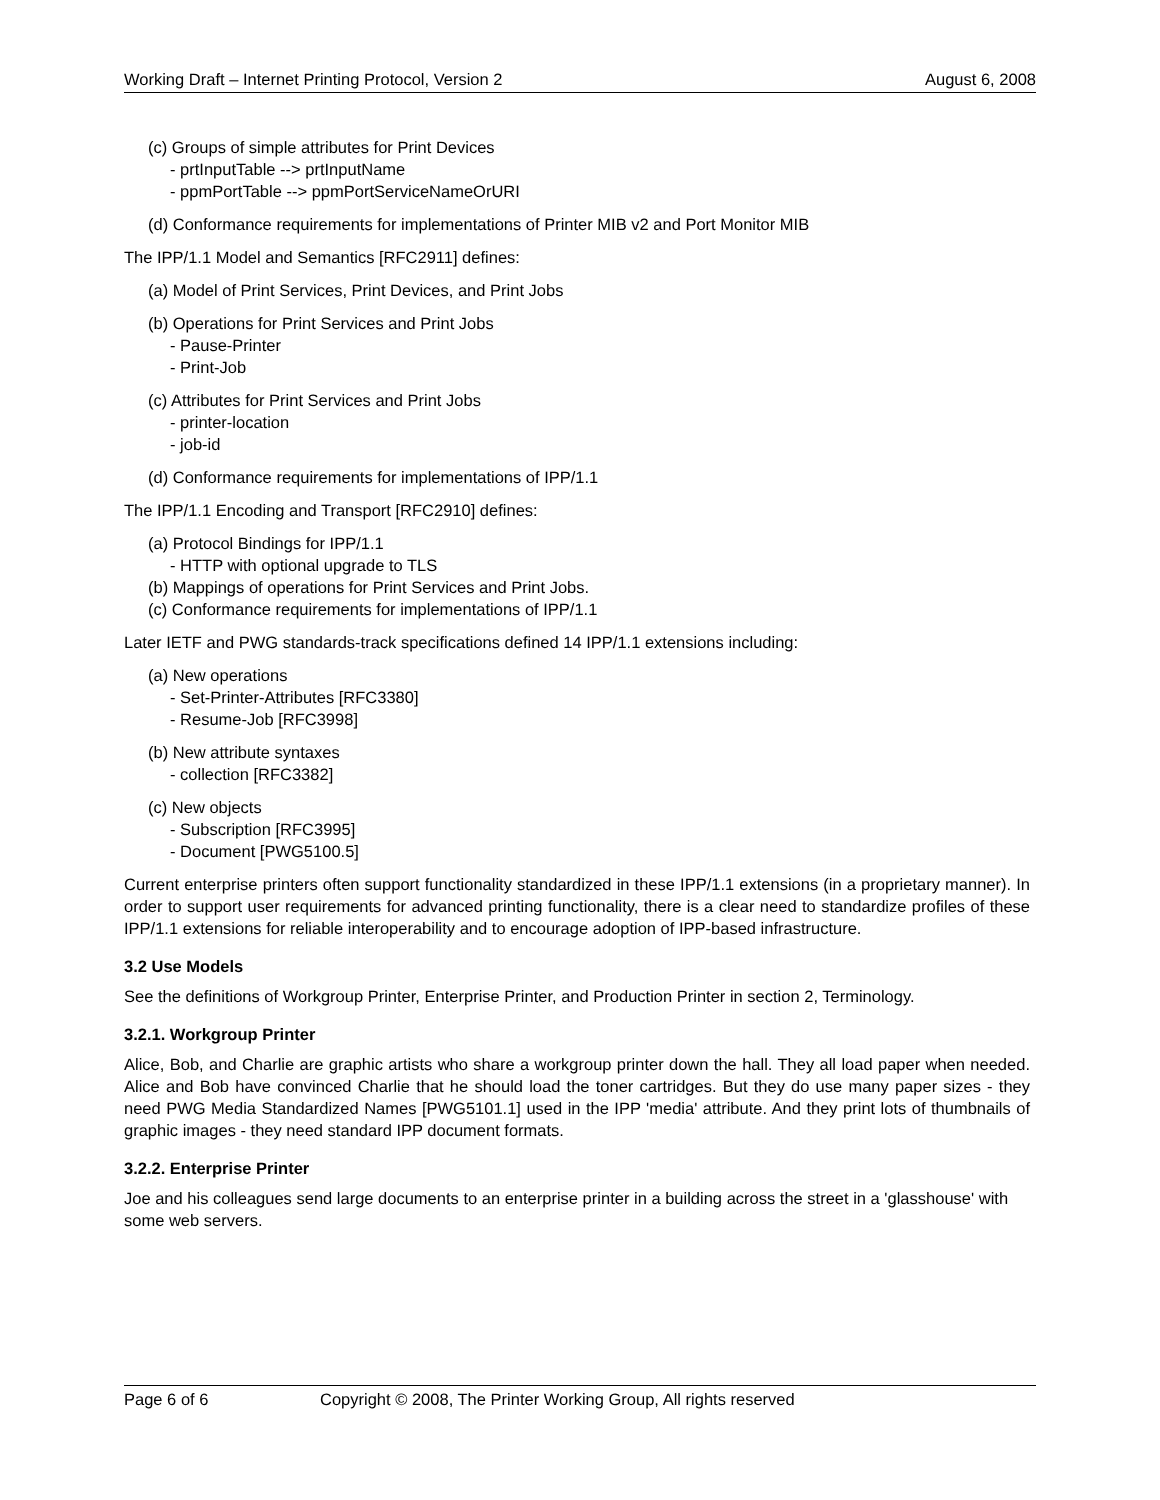Working Draft – Internet Printing Protocol, Version 2 August 6, 2008
(c) Groups of simple attributes for Print Devices
- prtInputTable --> prtInputName
- ppmPortTable --> ppmPortServiceNameOrURI
(d) Conformance requirements for implementations of Printer MIB v2 and Port Monitor MIB
The IPP/1.1 Model and Semantics [RFC2911] defines:
(a) Model of Print Services, Print Devices, and Print Jobs
(b) Operations for Print Services and Print Jobs
- Pause-Printer
- Print-Job
(c) Attributes for Print Services and Print Jobs
- printer-location
- job-id
(d) Conformance requirements for implementations of IPP/1.1
The IPP/1.1 Encoding and Transport [RFC2910] defines:
(a) Protocol Bindings for IPP/1.1
- HTTP with optional upgrade to TLS
(b) Mappings of operations for Print Services and Print Jobs.
(c) Conformance requirements for implementations of IPP/1.1
Later IETF and PWG standards-track specifications defined 14 IPP/1.1 extensions including:
(a) New operations
- Set-Printer-Attributes [RFC3380]
- Resume-Job [RFC3998]
(b) New attribute syntaxes
- collection [RFC3382]
(c) New objects
- Subscription [RFC3995]
- Document [PWG5100.5]
Current enterprise printers often support functionality standardized in these IPP/1.1 extensions (in a proprietary manner). In order to support user requirements for advanced printing functionality, there is a clear need to standardize profiles of these IPP/1.1 extensions for reliable interoperability and to encourage adoption of IPP-based infrastructure.
3.2 Use Models
See the definitions of Workgroup Printer, Enterprise Printer, and Production Printer in section 2, Terminology.
3.2.1. Workgroup Printer
Alice, Bob, and Charlie are graphic artists who share a workgroup printer down the hall. They all load paper when needed. Alice and Bob have convinced Charlie that he should load the toner cartridges. But they do use many paper sizes - they need PWG Media Standardized Names [PWG5101.1] used in the IPP 'media' attribute. And they print lots of thumbnails of graphic images - they need standard IPP document formats.
3.2.2. Enterprise Printer
Joe and his colleagues send large documents to an enterprise printer in a building across the street in a 'glasshouse' with some web servers.
Page 6 of 6 Copyright © 2008, The Printer Working Group, All rights reserved